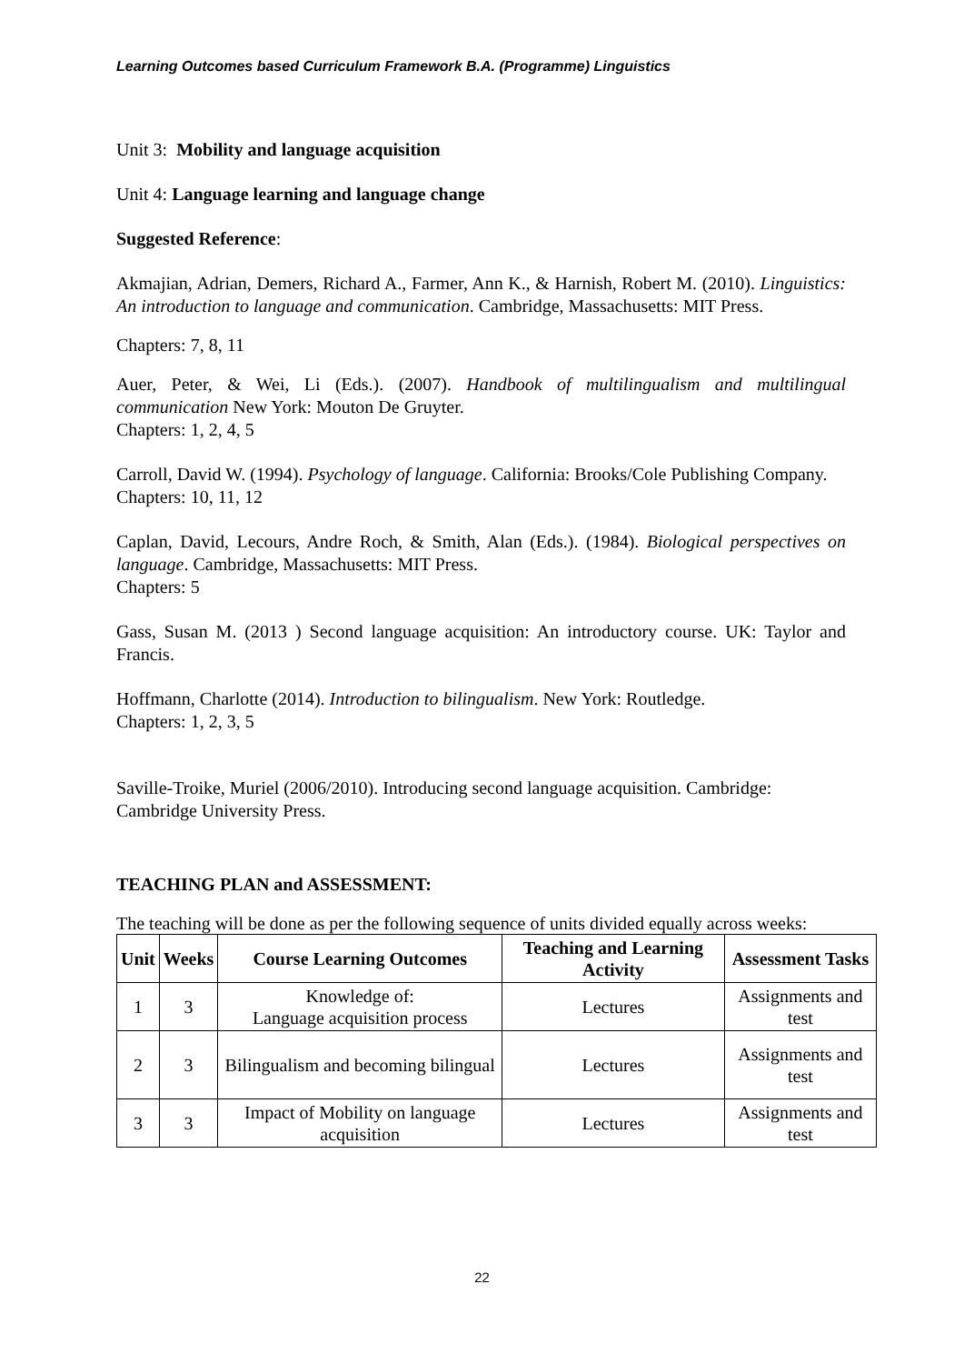Learning Outcomes based Curriculum Framework B.A. (Programme) Linguistics
Unit 3: Mobility and language acquisition
Unit 4: Language learning and language change
Suggested Reference:
Akmajian, Adrian, Demers, Richard A., Farmer, Ann K., & Harnish, Robert M. (2010). Linguistics: An introduction to language and communication. Cambridge, Massachusetts: MIT Press.
Chapters: 7, 8, 11
Auer, Peter, & Wei, Li (Eds.). (2007). Handbook of multilingualism and multilingual communication New York: Mouton De Gruyter.
Chapters: 1, 2, 4, 5
Carroll, David W. (1994). Psychology of language. California: Brooks/Cole Publishing Company.
Chapters: 10, 11, 12
Caplan, David, Lecours, Andre Roch, & Smith, Alan (Eds.). (1984). Biological perspectives on language. Cambridge, Massachusetts: MIT Press.
Chapters: 5
Gass, Susan M. (2013 ) Second language acquisition: An introductory course. UK: Taylor and Francis.
Hoffmann, Charlotte (2014). Introduction to bilingualism. New York: Routledge.
Chapters: 1, 2, 3, 5
Saville-Troike, Muriel (2006/2010). Introducing second language acquisition. Cambridge: Cambridge University Press.
TEACHING PLAN and ASSESSMENT:
The teaching will be done as per the following sequence of units divided equally across weeks:
| Unit | Weeks | Course Learning Outcomes | Teaching and Learning Activity | Assessment Tasks |
| --- | --- | --- | --- | --- |
| 1 | 3 | Knowledge of: Language acquisition process | Lectures | Assignments and test |
| 2 | 3 | Bilingualism and becoming bilingual | Lectures | Assignments and test |
| 3 | 3 | Impact of Mobility on language acquisition | Lectures | Assignments and test |
22